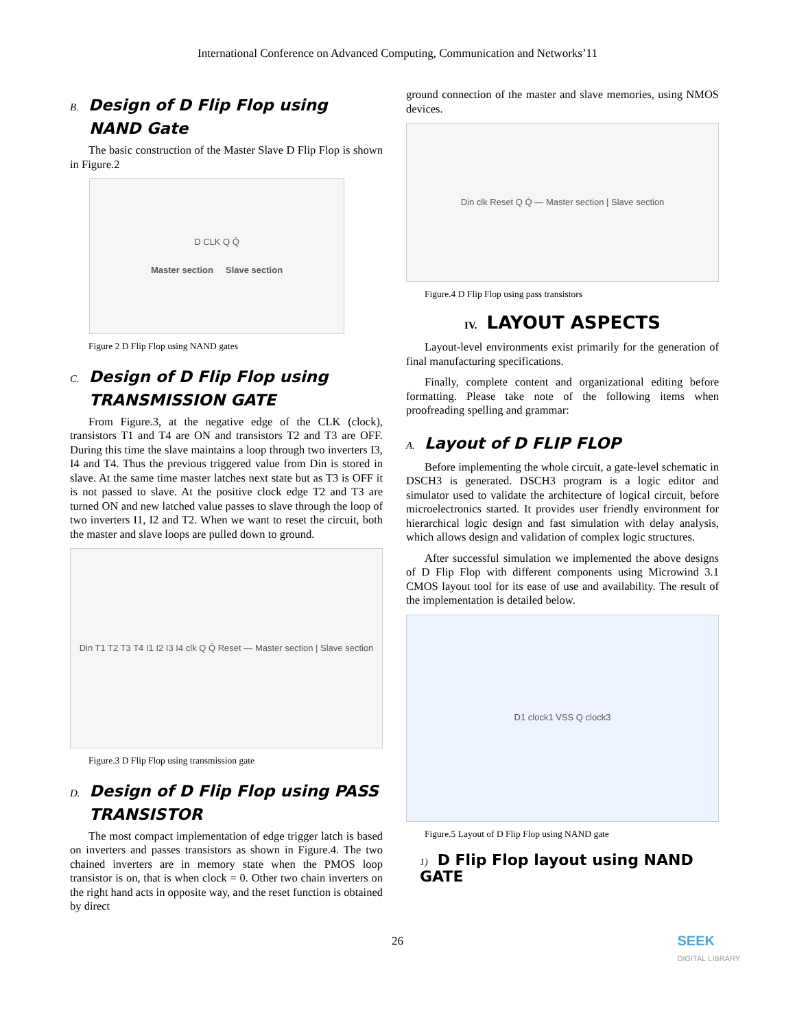International Conference on Advanced Computing, Communication and Networks’11
B. Design of D Flip Flop using NAND Gate
The basic construction of the Master Slave D Flip Flop is shown in Figure.2
D CLK Q Q̄
Master section Slave section
Figure 2 D Flip Flop using NAND gates
C. Design of D Flip Flop using TRANSMISSION GATE
From Figure.3, at the negative edge of the CLK (clock), transistors T1 and T4 are ON and transistors T2 and T3 are OFF. During this time the slave maintains a loop through two inverters I3, I4 and T4. Thus the previous triggered value from Din is stored in slave. At the same time master latches next state but as T3 is OFF it is not passed to slave. At the positive clock edge T2 and T3 are turned ON and new latched value passes to slave through the loop of two inverters I1, I2 and T2. When we want to reset the circuit, both the master and slave loops are pulled down to ground.
Din T1 T2 T3 T4 I1 I2 I3 I4 clk Q Q̄ Reset — Master section | Slave section
Figure.3 D Flip Flop using transmission gate
D. Design of D Flip Flop using PASS TRANSISTOR
The most compact implementation of edge trigger latch is based on inverters and passes transistors as shown in Figure.4. The two chained inverters are in memory state when the PMOS loop transistor is on, that is when clock = 0. Other two chain inverters on the right hand acts in opposite way, and the reset function is obtained by direct
ground connection of the master and slave memories, using NMOS devices.
Din clk Reset Q Q̄ — Master section | Slave section
Figure.4 D Flip Flop using pass transistors
IV. LAYOUT ASPECTS
Layout-level environments exist primarily for the generation of final manufacturing specifications.
Finally, complete content and organizational editing before formatting. Please take note of the following items when proofreading spelling and grammar:
A. Layout of D FLIP FLOP
Before implementing the whole circuit, a gate-level schematic in DSCH3 is generated. DSCH3 program is a logic editor and simulator used to validate the architecture of logical circuit, before microelectronics started. It provides user friendly environment for hierarchical logic design and fast simulation with delay analysis, which allows design and validation of complex logic structures.
After successful simulation we implemented the above designs of D Flip Flop with different components using Microwind 3.1 CMOS layout tool for its ease of use and availability. The result of the implementation is detailed below.
D1 clock1 VSS Q clock3
Figure.5 Layout of D Flip Flop using NAND gate
1) D Flip Flop layout using NAND GATE
26
SEEK
DIGITAL LIBRARY